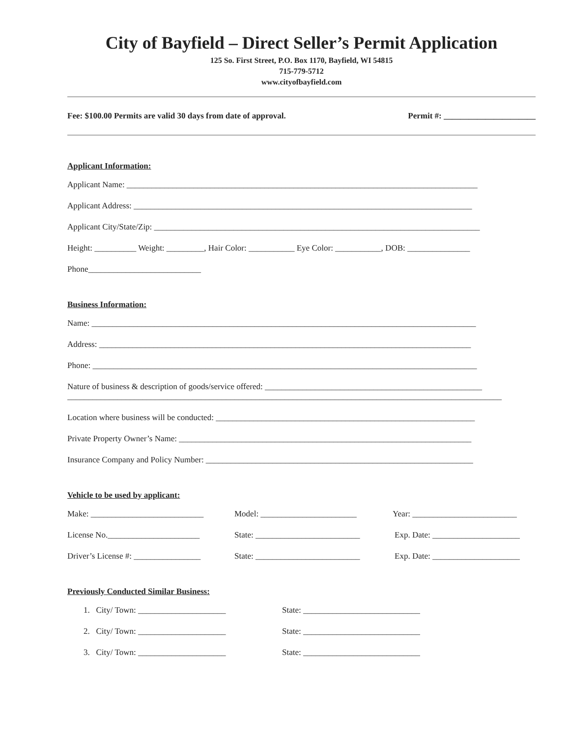City of Bayfield – Direct Seller’s Permit Application
125 So. First Street, P.O. Box 1170, Bayfield, WI 54815
715-779-5712
www.cityofbayfield.com
Fee: $100.00 Permits are valid 30 days from date of approval. Permit #: ______________________
Applicant Information:
Applicant Name: ____________________________________________________________________________________
Applicant Address: _________________________________________________________________________________
Applicant City/State/Zip: ______________________________________________________________________________
Height: __________ Weight: _________, Hair Color: ___________ Eye Color: ___________, DOB: _______________
Phone___________________________
Business Information:
Name: ____________________________________________________________________________________________
Address: _________________________________________________________________________________________
Phone: ____________________________________________________________________________________________
Nature of business & description of goods/service offered: ____________________________________________________
________________________________________________________________________________________________________
Location where business will be conducted: ______________________________________________________________
Private Property Owner’s Name: ______________________________________________________________________
Insurance Company and Policy Number: ________________________________________________________________
Vehicle to be used by applicant:
Make: ___________________________ Model: _______________________ Year: _________________________
License No.______________________ State: _________________________
Exp. Date: _____________________
Driver’s License #: ________________
State: _________________________
Exp. Date: _____________________
Previously Conducted Similar Business:
1. City/ Town: _____________________ State: ____________________________
2. City/ Town: _____________________ State: ____________________________
3. City/ Town: _____________________ State: ____________________________